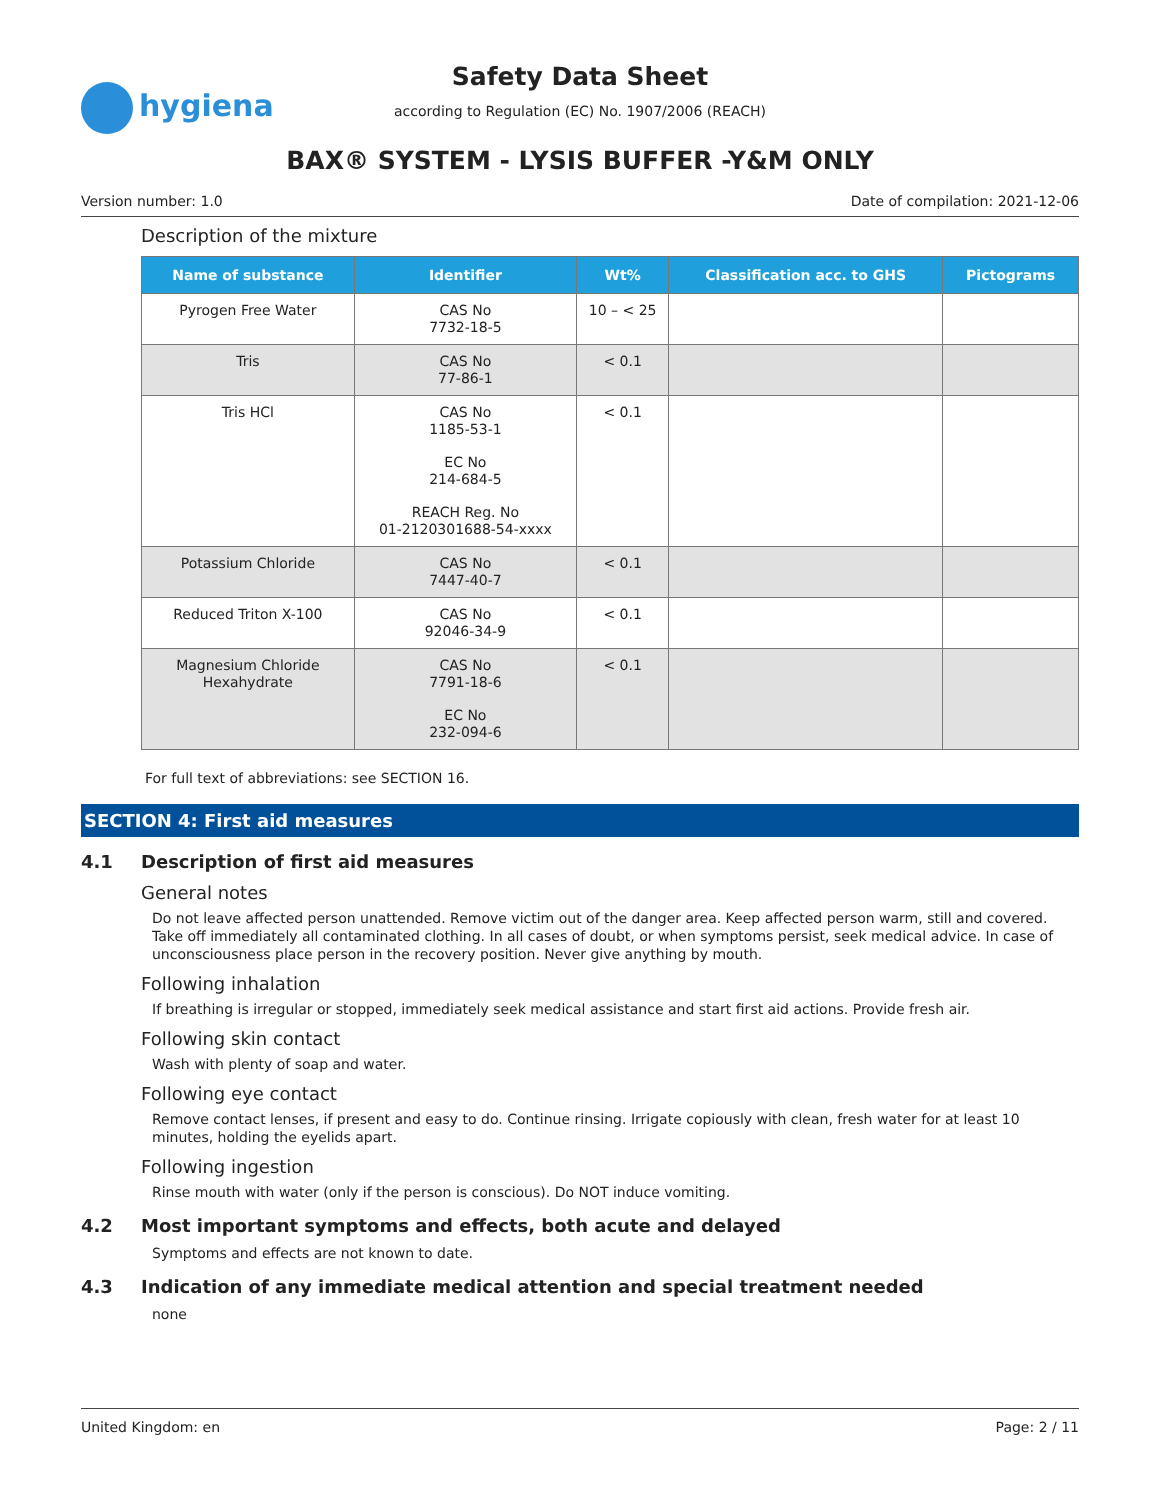hygiena
Safety Data Sheet
according to Regulation (EC) No. 1907/2006 (REACH)
BAX® SYSTEM - LYSIS BUFFER -Y&M ONLY
Version number: 1.0 Date of compilation: 2021-12-06
Description of the mixture
| Name of substance | Identifier | Wt% | Classification acc. to GHS | Pictograms |
| --- | --- | --- | --- | --- |
| Pyrogen Free Water | CAS No 7732-18-5 | 10 – < 25 | | |
| Tris | CAS No 77-86-1 | < 0.1 | | |
| Tris HCl | CAS No 1185-53-1 EC No 214-684-5 REACH Reg. No 01-2120301688-54-xxxx | < 0.1 | | |
| Potassium Chloride | CAS No 7447-40-7 | < 0.1 | | |
| Reduced Triton X-100 | CAS No 92046-34-9 | < 0.1 | | |
| Magnesium Chloride Hexahydrate | CAS No 7791-18-6 EC No 232-094-6 | < 0.1 | | |
For full text of abbreviations: see SECTION 16.
SECTION 4: First aid measures
4.1 Description of first aid measures
General notes
Do not leave affected person unattended. Remove victim out of the danger area. Keep affected person warm, still and covered. Take off immediately all contaminated clothing. In all cases of doubt, or when symptoms persist, seek medical advice. In case of unconsciousness place person in the recovery position. Never give anything by mouth.
Following inhalation
If breathing is irregular or stopped, immediately seek medical assistance and start first aid actions. Provide fresh air.
Following skin contact
Wash with plenty of soap and water.
Following eye contact
Remove contact lenses, if present and easy to do. Continue rinsing. Irrigate copiously with clean, fresh water for at least 10 minutes, holding the eyelids apart.
Following ingestion
Rinse mouth with water (only if the person is conscious). Do NOT induce vomiting.
4.2 Most important symptoms and effects, both acute and delayed
Symptoms and effects are not known to date.
4.3 Indication of any immediate medical attention and special treatment needed
none
United Kingdom: en Page: 2 / 11